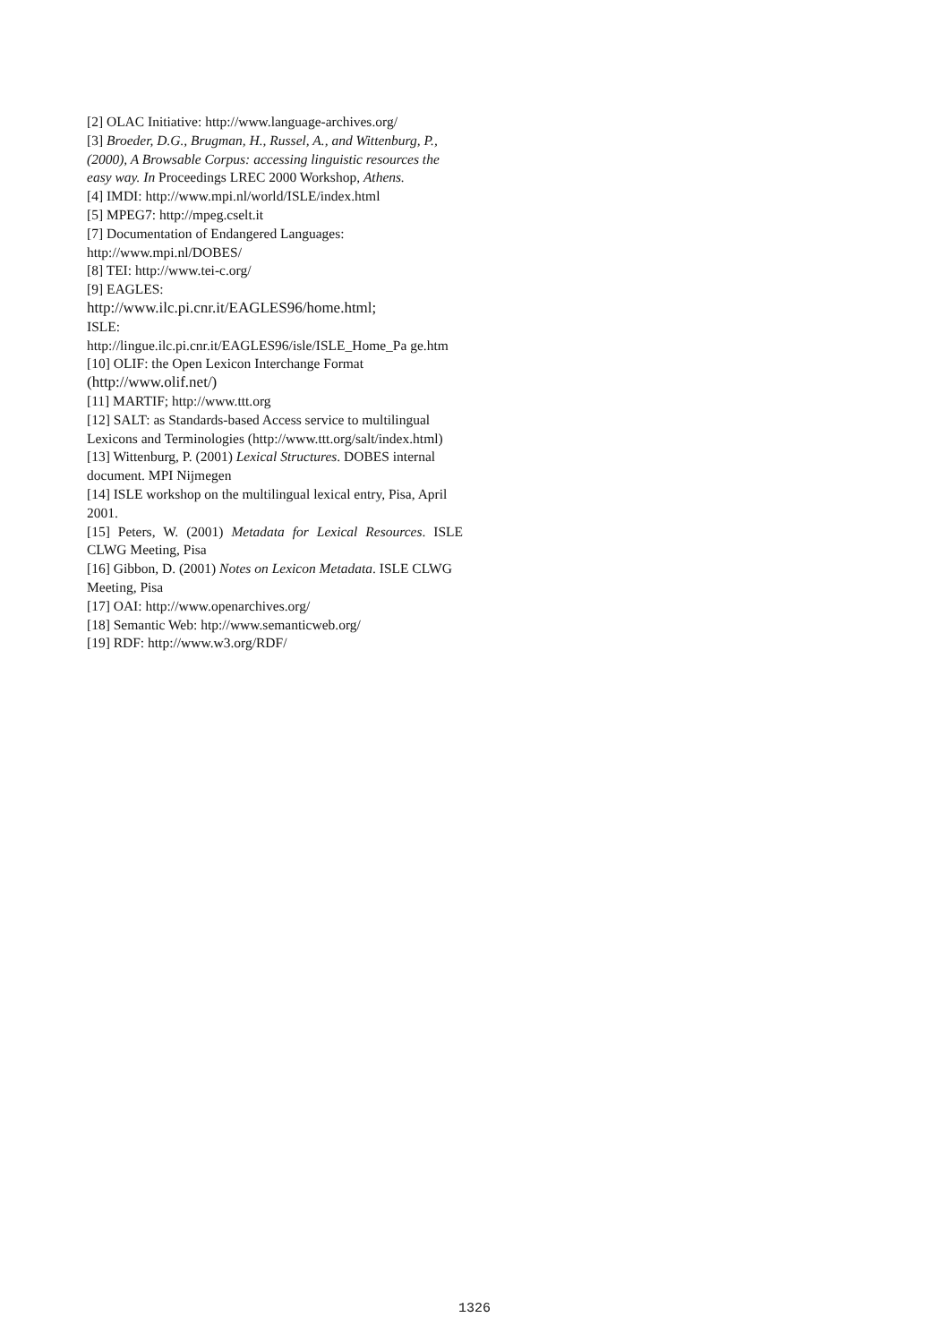[2] OLAC Initiative: http://www.language-archives.org/
[3] Broeder, D.G., Brugman, H., Russel, A., and Wittenburg, P., (2000), A Browsable Corpus: accessing linguistic resources the easy way. In Proceedings LREC 2000 Workshop, Athens.
[4] IMDI: http://www.mpi.nl/world/ISLE/index.html
[5] MPEG7: http://mpeg.cselt.it
[7] Documentation of Endangered Languages: http://www.mpi.nl/DOBES/
[8] TEI: http://www.tei-c.org/
[9] EAGLES:
http://www.ilc.pi.cnr.it/EAGLES96/home.html;
ISLE:
http://lingue.ilc.pi.cnr.it/EAGLES96/isle/ISLE_Home_Pa ge.htm
[10] OLIF: the Open Lexicon Interchange Format (http://www.olif.net/)
[11] MARTIF; http://www.ttt.org
[12] SALT: as Standards-based Access service to multilingual Lexicons and Terminologies (http://www.ttt.org/salt/index.html)
[13] Wittenburg, P. (2001) Lexical Structures. DOBES internal document. MPI Nijmegen
[14] ISLE workshop on the multilingual lexical entry, Pisa, April 2001.
[15] Peters, W. (2001) Metadata for Lexical Resources. ISLE CLWG Meeting, Pisa
[16] Gibbon, D. (2001) Notes on Lexicon Metadata. ISLE CLWG Meeting, Pisa
[17] OAI: http://www.openarchives.org/
[18] Semantic Web: htp://www.semanticweb.org/
[19] RDF: http://www.w3.org/RDF/
1326